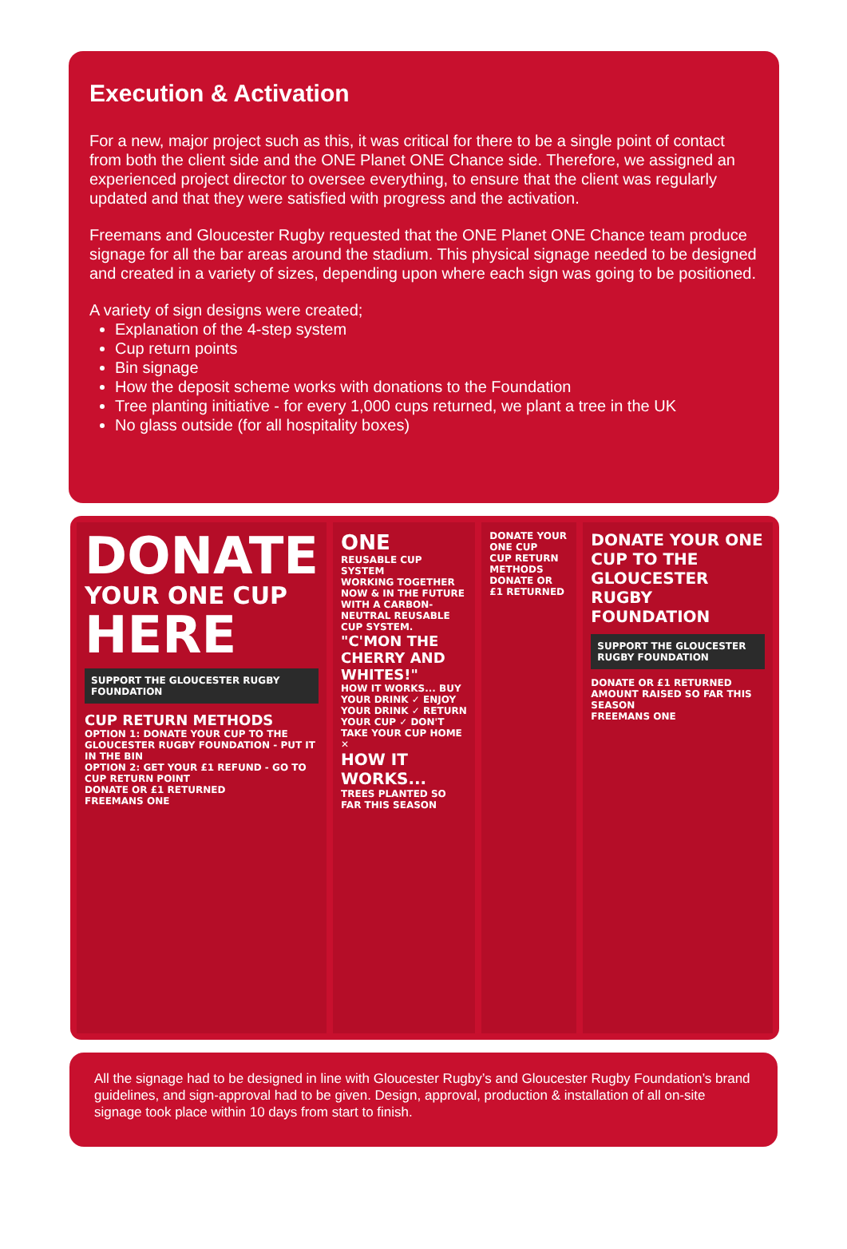Execution & Activation
For a new, major project such as this, it was critical for there to be a single point of contact from both the client side and the ONE Planet ONE Chance side. Therefore, we assigned an experienced project director to oversee everything, to ensure that the client was regularly updated and that they were satisfied with progress and the activation.
Freemans and Gloucester Rugby requested that the ONE Planet ONE Chance team produce signage for all the bar areas around the stadium. This physical signage needed to be designed and created in a variety of sizes, depending upon where each sign was going to be positioned.
A variety of sign designs were created;
Explanation of the 4-step system
Cup return points
Bin signage
How the deposit scheme works with donations to the Foundation
Tree planting initiative - for every 1,000 cups returned, we plant a tree in the UK
No glass outside (for all hospitality boxes)
DONATE
YOUR ONE CUP
HERE
SUPPORT THE GLOUCESTER RUGBY FOUNDATION
CUP RETURN METHODS
OPTION 1: DONATE YOUR CUP TO THE GLOUCESTER RUGBY FOUNDATION - PUT IT IN THE BIN
OPTION 2: GET YOUR £1 REFUND - GO TO CUP RETURN POINT
DONATE OR £1 RETURNED
FREEMANS ONE
ONE
REUSABLE CUP SYSTEM
WORKING TOGETHER NOW & IN THE FUTURE WITH A CARBON-NEUTRAL REUSABLE CUP SYSTEM.
"C'MON THE CHERRY AND WHITES!"
HOW IT WORKS... BUY YOUR DRINK ✓ ENJOY YOUR DRINK ✓ RETURN YOUR CUP ✓ DON'T TAKE YOUR CUP HOME ✕
HOW IT WORKS...
TREES PLANTED SO FAR THIS SEASON
DONATE YOUR ONE CUP
CUP RETURN METHODS
DONATE OR £1 RETURNED
DONATE YOUR ONE CUP TO THE GLOUCESTER RUGBY FOUNDATION
SUPPORT THE GLOUCESTER RUGBY FOUNDATION
DONATE OR £1 RETURNED
AMOUNT RAISED SO FAR THIS SEASON
FREEMANS ONE
All the signage had to be designed in line with Gloucester Rugby’s and Gloucester Rugby Foundation’s brand guidelines, and sign-approval had to be given. Design, approval, production & installation of all on-site signage took place within 10 days from start to finish.